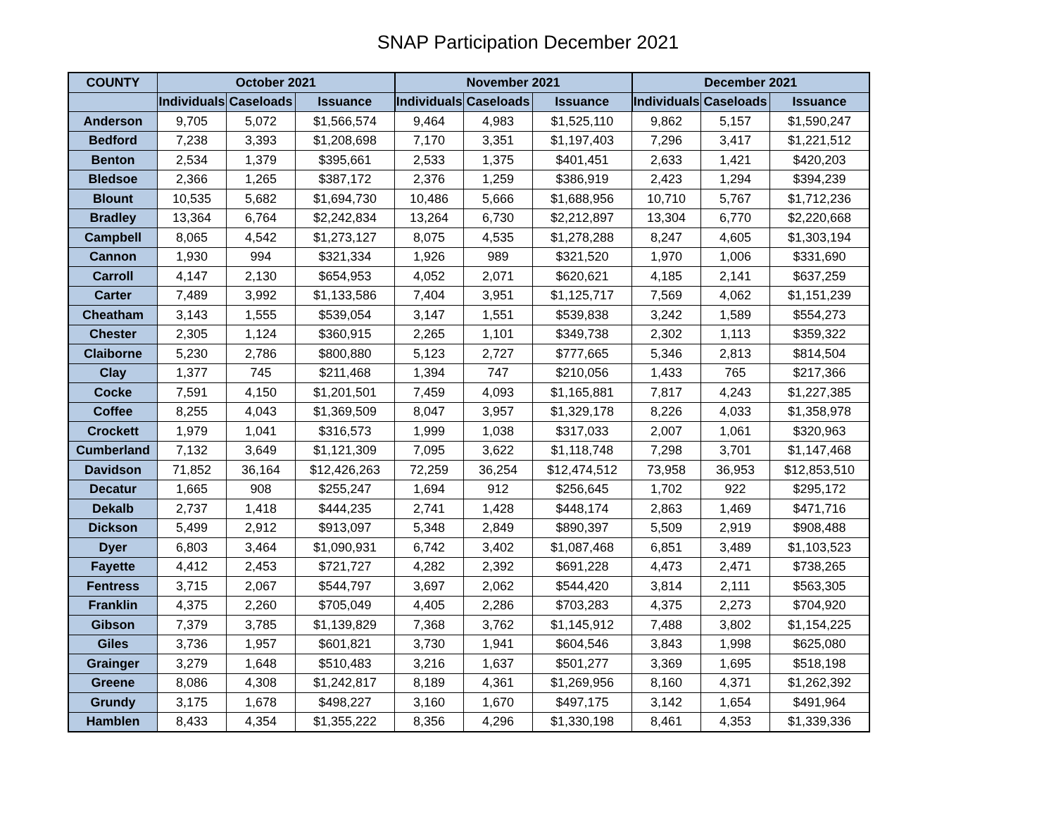SNAP Participation December 2021
| COUNTY | October 2021 | | | November 2021 | | | December 2021 | | |
| --- | --- | --- | --- | --- | --- | --- | --- | --- | --- |
| | Individuals | Caseloads | Issuance | Individuals | Caseloads | Issuance | Individuals | Caseloads | Issuance |
| Anderson | 9,705 | 5,072 | $1,566,574 | 9,464 | 4,983 | $1,525,110 | 9,862 | 5,157 | $1,590,247 |
| Bedford | 7,238 | 3,393 | $1,208,698 | 7,170 | 3,351 | $1,197,403 | 7,296 | 3,417 | $1,221,512 |
| Benton | 2,534 | 1,379 | $395,661 | 2,533 | 1,375 | $401,451 | 2,633 | 1,421 | $420,203 |
| Bledsoe | 2,366 | 1,265 | $387,172 | 2,376 | 1,259 | $386,919 | 2,423 | 1,294 | $394,239 |
| Blount | 10,535 | 5,682 | $1,694,730 | 10,486 | 5,666 | $1,688,956 | 10,710 | 5,767 | $1,712,236 |
| Bradley | 13,364 | 6,764 | $2,242,834 | 13,264 | 6,730 | $2,212,897 | 13,304 | 6,770 | $2,220,668 |
| Campbell | 8,065 | 4,542 | $1,273,127 | 8,075 | 4,535 | $1,278,288 | 8,247 | 4,605 | $1,303,194 |
| Cannon | 1,930 | 994 | $321,334 | 1,926 | 989 | $321,520 | 1,970 | 1,006 | $331,690 |
| Carroll | 4,147 | 2,130 | $654,953 | 4,052 | 2,071 | $620,621 | 4,185 | 2,141 | $637,259 |
| Carter | 7,489 | 3,992 | $1,133,586 | 7,404 | 3,951 | $1,125,717 | 7,569 | 4,062 | $1,151,239 |
| Cheatham | 3,143 | 1,555 | $539,054 | 3,147 | 1,551 | $539,838 | 3,242 | 1,589 | $554,273 |
| Chester | 2,305 | 1,124 | $360,915 | 2,265 | 1,101 | $349,738 | 2,302 | 1,113 | $359,322 |
| Claiborne | 5,230 | 2,786 | $800,880 | 5,123 | 2,727 | $777,665 | 5,346 | 2,813 | $814,504 |
| Clay | 1,377 | 745 | $211,468 | 1,394 | 747 | $210,056 | 1,433 | 765 | $217,366 |
| Cocke | 7,591 | 4,150 | $1,201,501 | 7,459 | 4,093 | $1,165,881 | 7,817 | 4,243 | $1,227,385 |
| Coffee | 8,255 | 4,043 | $1,369,509 | 8,047 | 3,957 | $1,329,178 | 8,226 | 4,033 | $1,358,978 |
| Crockett | 1,979 | 1,041 | $316,573 | 1,999 | 1,038 | $317,033 | 2,007 | 1,061 | $320,963 |
| Cumberland | 7,132 | 3,649 | $1,121,309 | 7,095 | 3,622 | $1,118,748 | 7,298 | 3,701 | $1,147,468 |
| Davidson | 71,852 | 36,164 | $12,426,263 | 72,259 | 36,254 | $12,474,512 | 73,958 | 36,953 | $12,853,510 |
| Decatur | 1,665 | 908 | $255,247 | 1,694 | 912 | $256,645 | 1,702 | 922 | $295,172 |
| Dekalb | 2,737 | 1,418 | $444,235 | 2,741 | 1,428 | $448,174 | 2,863 | 1,469 | $471,716 |
| Dickson | 5,499 | 2,912 | $913,097 | 5,348 | 2,849 | $890,397 | 5,509 | 2,919 | $908,488 |
| Dyer | 6,803 | 3,464 | $1,090,931 | 6,742 | 3,402 | $1,087,468 | 6,851 | 3,489 | $1,103,523 |
| Fayette | 4,412 | 2,453 | $721,727 | 4,282 | 2,392 | $691,228 | 4,473 | 2,471 | $738,265 |
| Fentress | 3,715 | 2,067 | $544,797 | 3,697 | 2,062 | $544,420 | 3,814 | 2,111 | $563,305 |
| Franklin | 4,375 | 2,260 | $705,049 | 4,405 | 2,286 | $703,283 | 4,375 | 2,273 | $704,920 |
| Gibson | 7,379 | 3,785 | $1,139,829 | 7,368 | 3,762 | $1,145,912 | 7,488 | 3,802 | $1,154,225 |
| Giles | 3,736 | 1,957 | $601,821 | 3,730 | 1,941 | $604,546 | 3,843 | 1,998 | $625,080 |
| Grainger | 3,279 | 1,648 | $510,483 | 3,216 | 1,637 | $501,277 | 3,369 | 1,695 | $518,198 |
| Greene | 8,086 | 4,308 | $1,242,817 | 8,189 | 4,361 | $1,269,956 | 8,160 | 4,371 | $1,262,392 |
| Grundy | 3,175 | 1,678 | $498,227 | 3,160 | 1,670 | $497,175 | 3,142 | 1,654 | $491,964 |
| Hamblen | 8,433 | 4,354 | $1,355,222 | 8,356 | 4,296 | $1,330,198 | 8,461 | 4,353 | $1,339,336 |